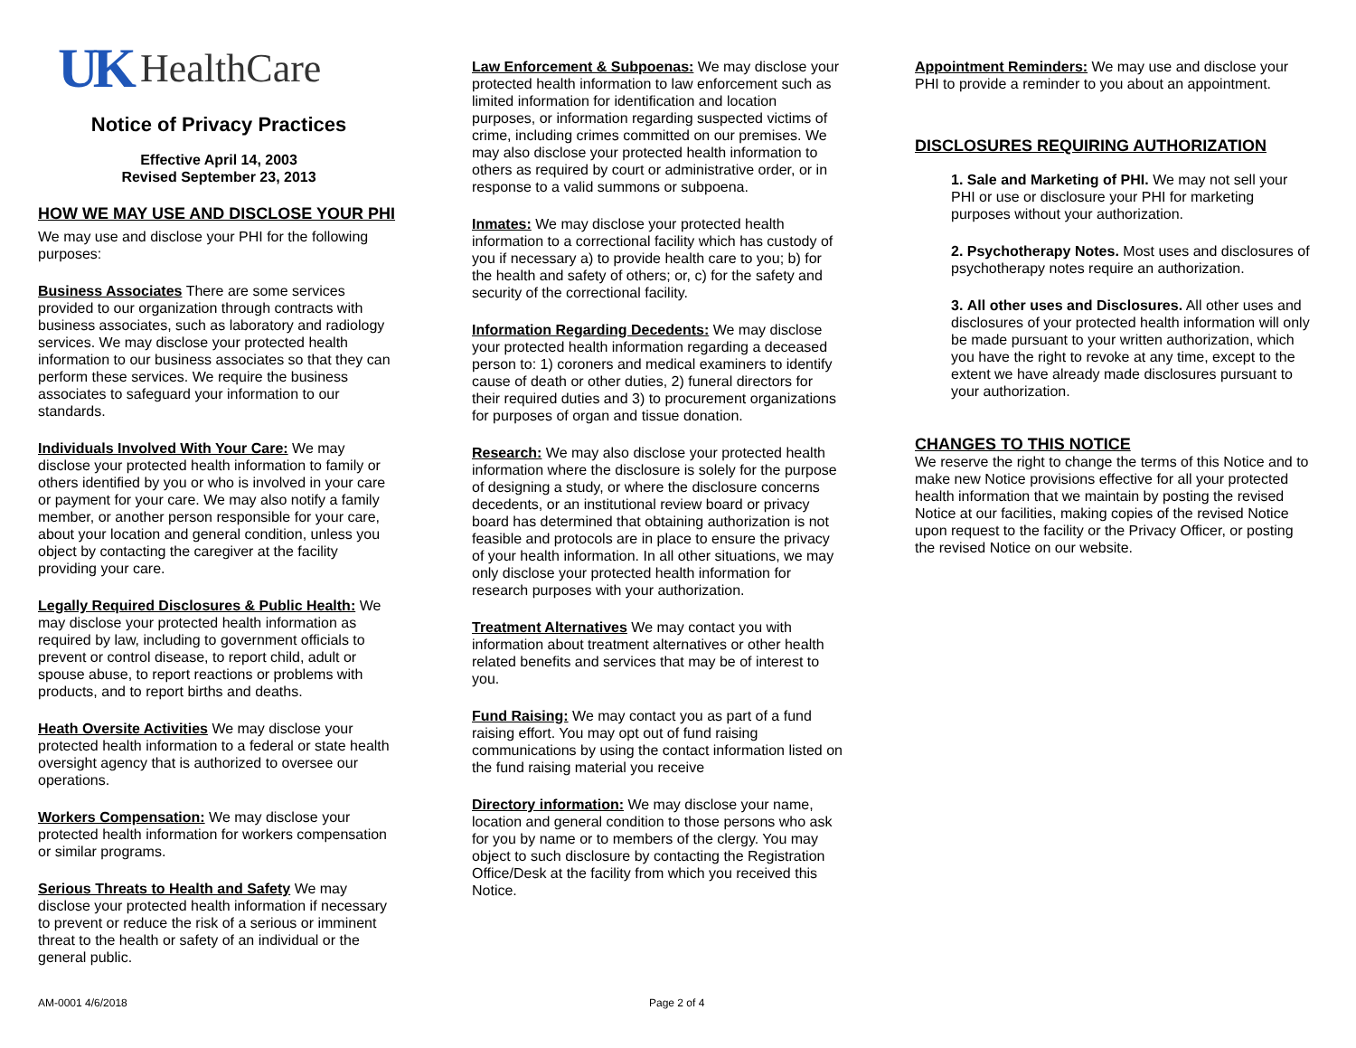UK HealthCare
Notice of Privacy Practices
Effective April 14, 2003
Revised September 23, 2013
HOW WE MAY USE AND DISCLOSE YOUR PHI
We may use and disclose your PHI for the following purposes:
Business Associates There are some services provided to our organization through contracts with business associates, such as laboratory and radiology services. We may disclose your protected health information to our business associates so that they can perform these services. We require the business associates to safeguard your information to our standards.
Individuals Involved With Your Care: We may disclose your protected health information to family or others identified by you or who is involved in your care or payment for your care. We may also notify a family member, or another person responsible for your care, about your location and general condition, unless you object by contacting the caregiver at the facility providing your care.
Legally Required Disclosures & Public Health: We may disclose your protected health information as required by law, including to government officials to prevent or control disease, to report child, adult or spouse abuse, to report reactions or problems with products, and to report births and deaths.
Heath Oversite Activities We may disclose your protected health information to a federal or state health oversight agency that is authorized to oversee our operations.
Workers Compensation: We may disclose your protected health information for workers compensation or similar programs.
Serious Threats to Health and Safety We may disclose your protected health information if necessary to prevent or reduce the risk of a serious or imminent threat to the health or safety of an individual or the general public.
Law Enforcement & Subpoenas: We may disclose your protected health information to law enforcement such as limited information for identification and location purposes, or information regarding suspected victims of crime, including crimes committed on our premises. We may also disclose your protected health information to others as required by court or administrative order, or in response to a valid summons or subpoena.
Inmates: We may disclose your protected health information to a correctional facility which has custody of you if necessary a) to provide health care to you; b) for the health and safety of others; or, c) for the safety and security of the correctional facility.
Information Regarding Decedents: We may disclose your protected health information regarding a deceased person to: 1) coroners and medical examiners to identify cause of death or other duties, 2) funeral directors for their required duties and 3) to procurement organizations for purposes of organ and tissue donation.
Research: We may also disclose your protected health information where the disclosure is solely for the purpose of designing a study, or where the disclosure concerns decedents, or an institutional review board or privacy board has determined that obtaining authorization is not feasible and protocols are in place to ensure the privacy of your health information. In all other situations, we may only disclose your protected health information for research purposes with your authorization.
Treatment Alternatives We may contact you with information about treatment alternatives or other health related benefits and services that may be of interest to you.
Fund Raising: We may contact you as part of a fund raising effort. You may opt out of fund raising communications by using the contact information listed on the fund raising material you receive
Directory information: We may disclose your name, location and general condition to those persons who ask for you by name or to members of the clergy. You may object to such disclosure by contacting the Registration Office/Desk at the facility from which you received this Notice.
Appointment Reminders: We may use and disclose your PHI to provide a reminder to you about an appointment.
DISCLOSURES REQUIRING AUTHORIZATION
1. Sale and Marketing of PHI. We may not sell your PHI or use or disclosure your PHI for marketing purposes without your authorization.
2. Psychotherapy Notes. Most uses and disclosures of psychotherapy notes require an authorization.
3. All other uses and Disclosures. All other uses and disclosures of your protected health information will only be made pursuant to your written authorization, which you have the right to revoke at any time, except to the extent we have already made disclosures pursuant to your authorization.
CHANGES TO THIS NOTICE
We reserve the right to change the terms of this Notice and to make new Notice provisions effective for all your protected health information that we maintain by posting the revised Notice at our facilities, making copies of the revised Notice upon request to the facility or the Privacy Officer, or posting the revised Notice on our website.
AM-0001 4/6/2018 Page 2 of 4